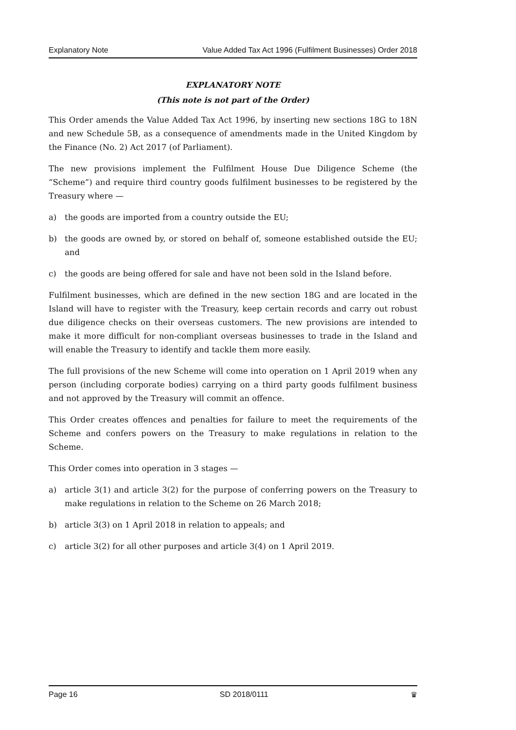Explanatory Note Value Added Tax Act 1996 (Fulfilment Businesses) Order 2018
EXPLANATORY NOTE
(This note is not part of the Order)
This Order amends the Value Added Tax Act 1996, by inserting new sections 18G to 18N and new Schedule 5B, as a consequence of amendments made in the United Kingdom by the Finance (No. 2) Act 2017 (of Parliament).
The new provisions implement the Fulfilment House Due Diligence Scheme (the “Scheme”) and require third country goods fulfilment businesses to be registered by the Treasury where —
a) the goods are imported from a country outside the EU;
b) the goods are owned by, or stored on behalf of, someone established outside the EU; and
c) the goods are being offered for sale and have not been sold in the Island before.
Fulfilment businesses, which are defined in the new section 18G and are located in the Island will have to register with the Treasury, keep certain records and carry out robust due diligence checks on their overseas customers. The new provisions are intended to make it more difficult for non-compliant overseas businesses to trade in the Island and will enable the Treasury to identify and tackle them more easily.
The full provisions of the new Scheme will come into operation on 1 April 2019 when any person (including corporate bodies) carrying on a third party goods fulfilment business and not approved by the Treasury will commit an offence.
This Order creates offences and penalties for failure to meet the requirements of the Scheme and confers powers on the Treasury to make regulations in relation to the Scheme.
This Order comes into operation in 3 stages —
a) article 3(1) and article 3(2) for the purpose of conferring powers on the Treasury to make regulations in relation to the Scheme on 26 March 2018;
b) article 3(3) on 1 April 2018 in relation to appeals; and
c) article 3(2) for all other purposes and article 3(4) on 1 April 2019.
Page 16 SD 2018/0111 ♛